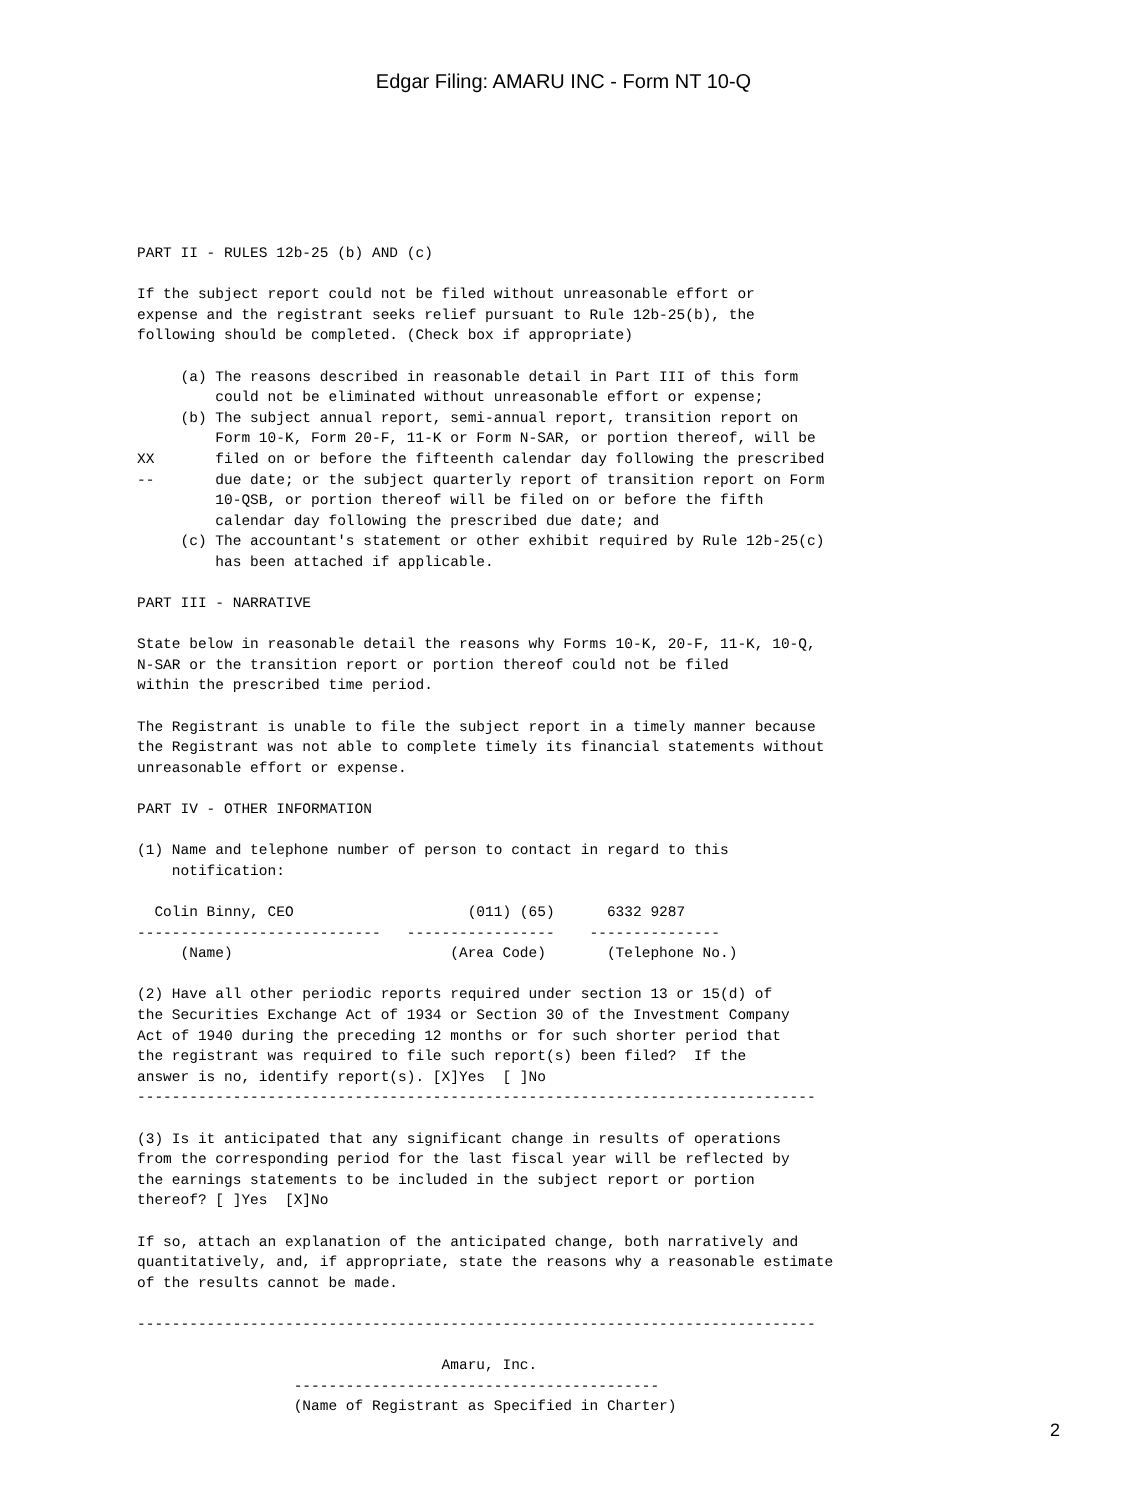Edgar Filing: AMARU INC - Form NT 10-Q
PART II - RULES 12b-25 (b) AND (c)

If the subject report could not be filed without unreasonable effort or
expense and the registrant seeks relief pursuant to Rule 12b-25(b), the
following should be completed. (Check box if appropriate)

     (a) The reasons described in reasonable detail in Part III of this form
         could not be eliminated without unreasonable effort or expense;
     (b) The subject annual report, semi-annual report, transition report on
         Form 10-K, Form 20-F, 11-K or Form N-SAR, or portion thereof, will be
XX       filed on or before the fifteenth calendar day following the prescribed
--       due date; or the subject quarterly report of transition report on Form
         10-QSB, or portion thereof will be filed on or before the fifth
         calendar day following the prescribed due date; and
     (c) The accountant's statement or other exhibit required by Rule 12b-25(c)
         has been attached if applicable.

PART III - NARRATIVE

State below in reasonable detail the reasons why Forms 10-K, 20-F, 11-K, 10-Q,
N-SAR or the transition report or portion thereof could not be filed
within the prescribed time period.

The Registrant is unable to file the subject report in a timely manner because
the Registrant was not able to complete timely its financial statements without
unreasonable effort or expense.

PART IV - OTHER INFORMATION

(1) Name and telephone number of person to contact in regard to this
    notification:

  Colin Binny, CEO                    (011) (65)      6332 9287
----------------------------   -----------------    ---------------
     (Name)                         (Area Code)       (Telephone No.)

(2) Have all other periodic reports required under section 13 or 15(d) of
the Securities Exchange Act of 1934 or Section 30 of the Investment Company
Act of 1940 during the preceding 12 months or for such shorter period that
the registrant was required to file such report(s) been filed?  If the
answer is no, identify report(s). [X]Yes  [ ]No
------------------------------------------------------------------------------

(3) Is it anticipated that any significant change in results of operations
from the corresponding period for the last fiscal year will be reflected by
the earnings statements to be included in the subject report or portion
thereof? [ ]Yes  [X]No

If so, attach an explanation of the anticipated change, both narratively and
quantitatively, and, if appropriate, state the reasons why a reasonable estimate
of the results cannot be made.

------------------------------------------------------------------------------

                                   Amaru, Inc.
                  ------------------------------------------
                  (Name of Registrant as Specified in Charter)
2